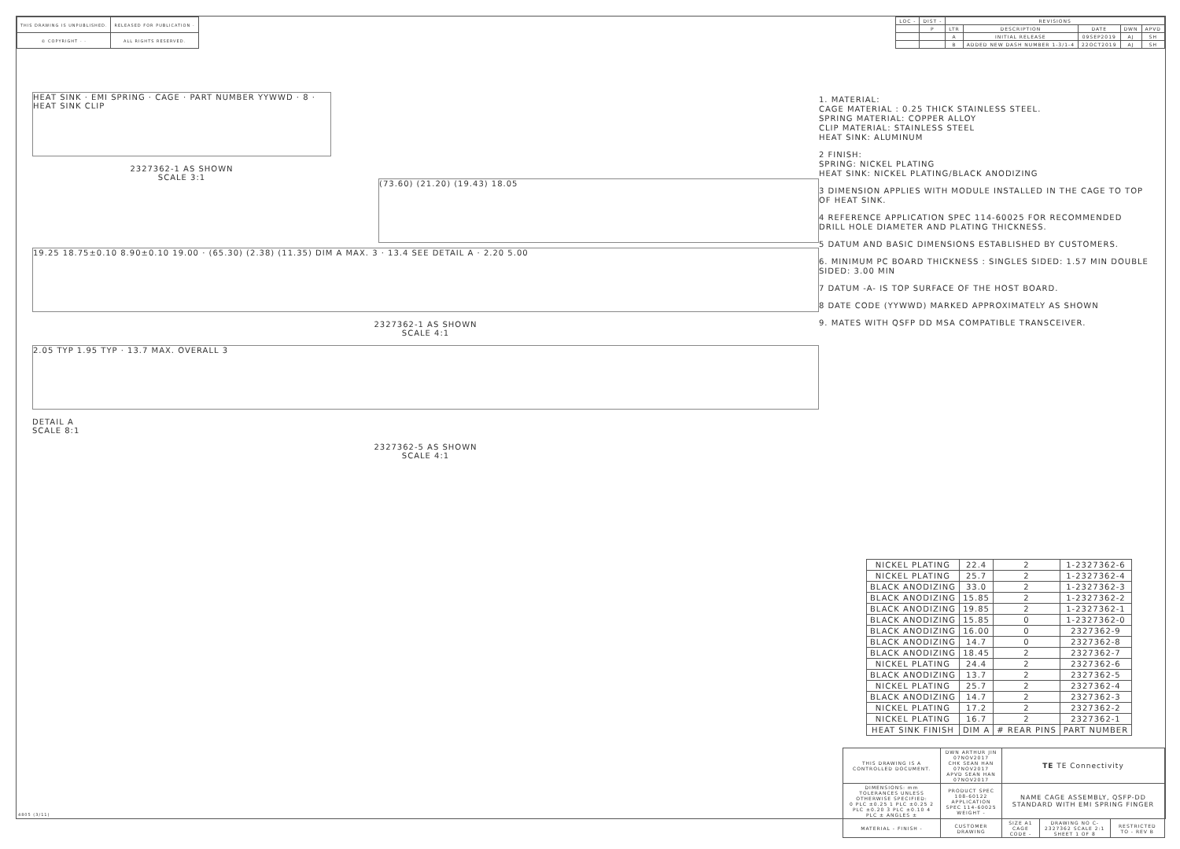| THIS DRAWING IS UNPUBLISHED. | RELEASED FOR PUBLICATION - |
| © COPYRIGHT - - | ALL RIGHTS RESERVED. |
| LOC - | DIST - | REVISIONS | | | | |
| --- | --- | --- | --- | --- | --- | --- |
| | P | LTR | DESCRIPTION | DATE | DWN | APVD |
| | | A | INITIAL RELEASE | 09SEP2019 | AJ | SH |
| | | B | ADDED NEW DASH NUMBER 1-3/1-4 | 22OCT2019 | AJ | SH |
HEAT SINK · EMI SPRING · CAGE · PART NUMBER YYWWD · 8 · HEAT SINK CLIP
2327362-1 AS SHOWN
SCALE 3:1
1. MATERIAL:
CAGE MATERIAL : 0.25 THICK STAINLESS STEEL.
SPRING MATERIAL: COPPER ALLOY
CLIP MATERIAL: STAINLESS STEEL
HEAT SINK: ALUMINUM
2 FINISH:
SPRING: NICKEL PLATING
HEAT SINK: NICKEL PLATING/BLACK ANODIZING
3 DIMENSION APPLIES WITH MODULE INSTALLED IN THE CAGE TO TOP OF HEAT SINK.
4 REFERENCE APPLICATION SPEC 114-60025 FOR RECOMMENDED DRILL HOLE DIAMETER AND PLATING THICKNESS.
5 DATUM AND BASIC DIMENSIONS ESTABLISHED BY CUSTOMERS.
6. MINIMUM PC BOARD THICKNESS : SINGLES SIDED: 1.57 MIN DOUBLE SIDED: 3.00 MIN
7 DATUM -A- IS TOP SURFACE OF THE HOST BOARD.
8 DATE CODE (YYWWD) MARKED APPROXIMATELY AS SHOWN
9. MATES WITH QSFP DD MSA COMPATIBLE TRANSCEIVER.
(73.60) (21.20) (19.43) 18.05
19.25 18.75±0.10 8.90±0.10 19.00 · (65.30) (2.38) (11.35) DIM A MAX. 3 · 13.4 SEE DETAIL A · 2.20 5.00
2327362-1 AS SHOWN
SCALE 4:1
2.05 TYP 1.95 TYP · 13.7 MAX. OVERALL 3
DETAIL A
SCALE 8:1
2327362-5 AS SHOWN
SCALE 4:1
| NICKEL PLATING | 22.4 | 2 | 1-2327362-6 |
| NICKEL PLATING | 25.7 | 2 | 1-2327362-4 |
| BLACK ANODIZING | 33.0 | 2 | 1-2327362-3 |
| BLACK ANODIZING | 15.85 | 2 | 1-2327362-2 |
| BLACK ANODIZING | 19.85 | 2 | 1-2327362-1 |
| BLACK ANODIZING | 15.85 | 0 | 1-2327362-0 |
| BLACK ANODIZING | 16.00 | 0 | 2327362-9 |
| BLACK ANODIZING | 14.7 | 0 | 2327362-8 |
| BLACK ANODIZING | 18.45 | 2 | 2327362-7 |
| NICKEL PLATING | 24.4 | 2 | 2327362-6 |
| BLACK ANODIZING | 13.7 | 2 | 2327362-5 |
| NICKEL PLATING | 25.7 | 2 | 2327362-4 |
| BLACK ANODIZING | 14.7 | 2 | 2327362-3 |
| NICKEL PLATING | 17.2 | 2 | 2327362-2 |
| NICKEL PLATING | 16.7 | 2 | 2327362-1 |
| HEAT SINK FINISH | DIM A | # REAR PINS | PART NUMBER |
| THIS DRAWING IS A CONTROLLED DOCUMENT. | DWN ARTHUR JIN 07NOV2017 CHK SEAN HAN 07NOV2017 APVD SEAN HAN 07NOV2017 | TE TE Connectivity | | |
| DIMENSIONS: mm TOLERANCES UNLESS OTHERWISE SPECIFIED: 0 PLC ±0.25 1 PLC ±0.25 2 PLC ±0.20 3 PLC ±0.10 4 PLC ± ANGLES ± | PRODUCT SPEC 108-60122 APPLICATION SPEC 114-60025 WEIGHT - | NAME CAGE ASSEMBLY, QSFP-DD STANDARD WITH EMI SPRING FINGER | | |
| MATERIAL - FINISH - | CUSTOMER DRAWING | SIZE A1 CAGE CODE - | DRAWING NO C-2327362 SCALE 2:1 SHEET 1 OF 8 | RESTRICTED TO - REV B |
4805 (3/11)